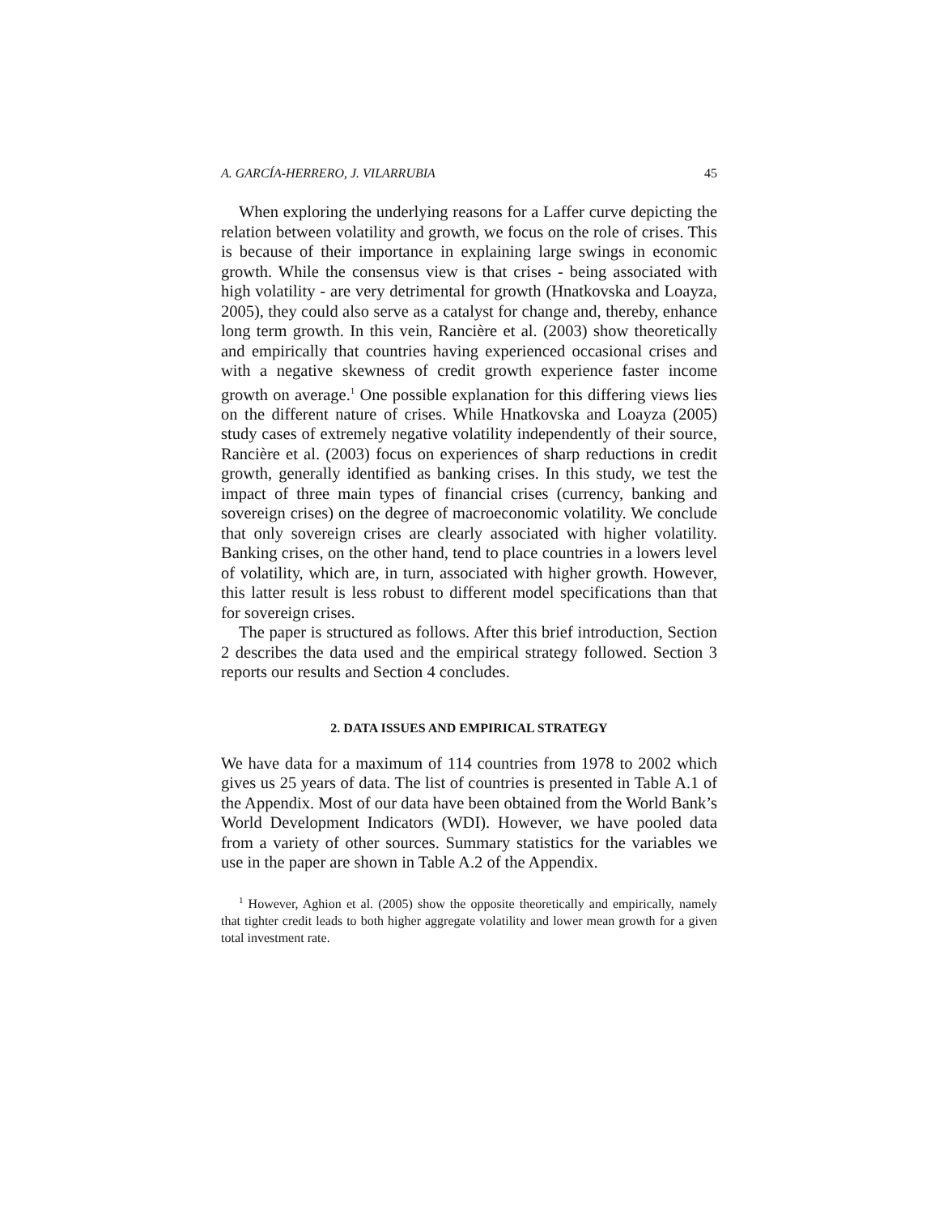A. GARCÍA-HERRERO, J. VILARRUBIA 45
When exploring the underlying reasons for a Laffer curve depicting the relation between volatility and growth, we focus on the role of crises. This is because of their importance in explaining large swings in economic growth. While the consensus view is that crises - being associated with high volatility - are very detrimental for growth (Hnatkovska and Loayza, 2005), they could also serve as a catalyst for change and, thereby, enhance long term growth. In this vein, Rancière et al. (2003) show theoretically and empirically that countries having experienced occasional crises and with a negative skewness of credit growth experience faster income growth on average.<sup>1</sup> One possible explanation for this differing views lies on the different nature of crises. While Hnatkovska and Loayza (2005) study cases of extremely negative volatility independently of their source, Rancière et al. (2003) focus on experiences of sharp reductions in credit growth, generally identified as banking crises. In this study, we test the impact of three main types of financial crises (currency, banking and sovereign crises) on the degree of macroeconomic volatility. We conclude that only sovereign crises are clearly associated with higher volatility. Banking crises, on the other hand, tend to place countries in a lowers level of volatility, which are, in turn, associated with higher growth. However, this latter result is less robust to different model specifications than that for sovereign crises.
The paper is structured as follows. After this brief introduction, Section 2 describes the data used and the empirical strategy followed. Section 3 reports our results and Section 4 concludes.
2. DATA ISSUES AND EMPIRICAL STRATEGY
We have data for a maximum of 114 countries from 1978 to 2002 which gives us 25 years of data. The list of countries is presented in Table A.1 of the Appendix. Most of our data have been obtained from the World Bank’s World Development Indicators (WDI). However, we have pooled data from a variety of other sources. Summary statistics for the variables we use in the paper are shown in Table A.2 of the Appendix.
<sup>1</sup> However, Aghion et al. (2005) show the opposite theoretically and empirically, namely that tighter credit leads to both higher aggregate volatility and lower mean growth for a given total investment rate.